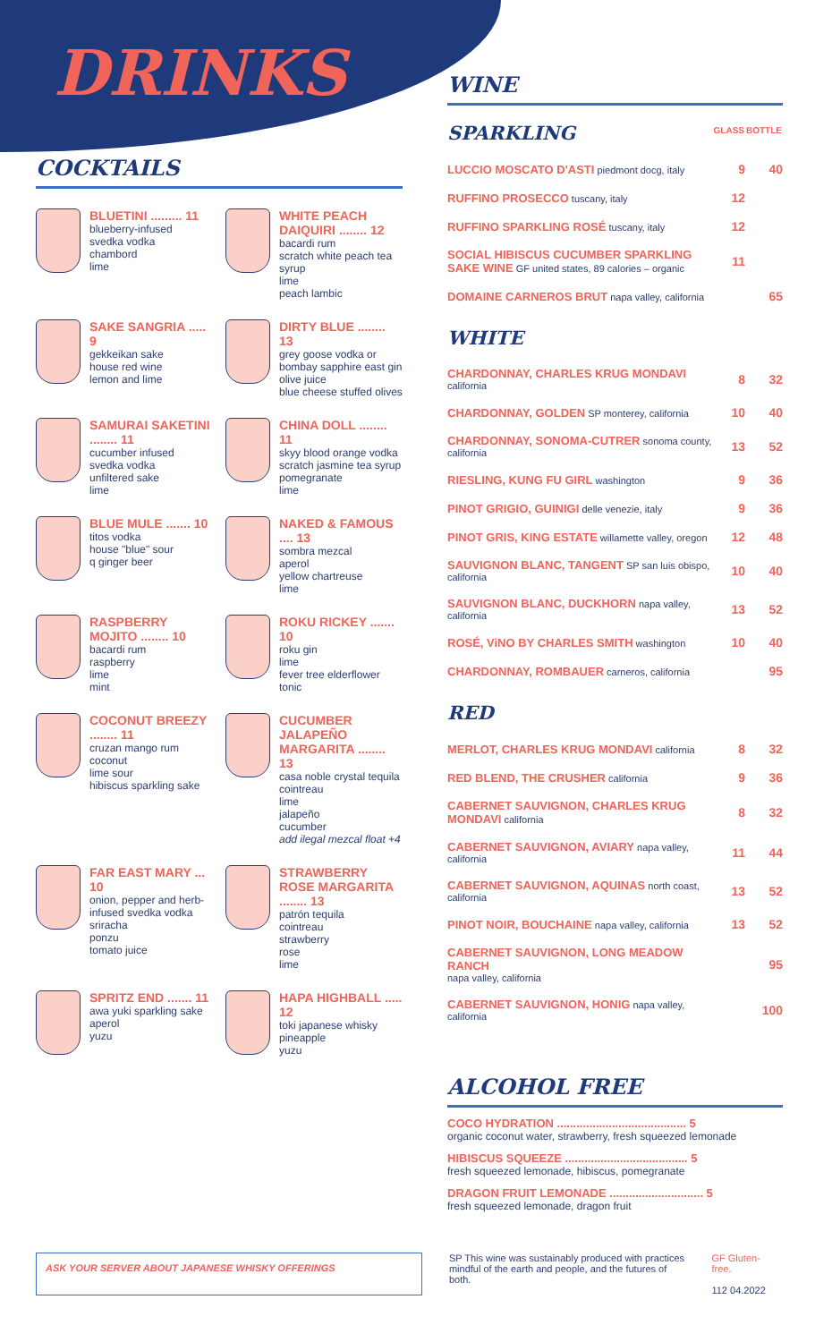DRINKS
COCKTAILS
BLUETINI ......... 11
blueberry-infused
svedka vodka
chambord
lime
WHITE PEACH DAIQUIRI ........ 12
bacardi rum
scratch white peach tea syrup
lime
peach lambic
SAKE SANGRIA ..... 9
gekkeikan sake
house red wine
lemon and lime
DIRTY BLUE ........ 13
grey goose vodka or
bombay sapphire east gin
olive juice
blue cheese stuffed olives
SAMURAI SAKETINI ........ 11
cucumber infused
svedka vodka
unfiltered sake
lime
CHINA DOLL ........ 11
skyy blood orange vodka
scratch jasmine tea syrup
pomegranate
lime
BLUE MULE ....... 10
titos vodka
house "blue" sour
q ginger beer
NAKED & FAMOUS .... 13
sombra mezcal
aperol
yellow chartreuse
lime
RASPBERRY MOJITO ........ 10
bacardi rum
raspberry
lime
mint
ROKU RICKEY ....... 10
roku gin
lime
fever tree elderflower
tonic
COCONUT BREEZY ........ 11
cruzan mango rum
coconut
lime sour
hibiscus sparkling sake
CUCUMBER JALAPEÑO MARGARITA ........ 13
casa noble crystal tequila
cointreau
lime
jalapeño
cucumber
add ilegal mezcal float +4
FAR EAST MARY ... 10
onion, pepper and herb-infused svedka vodka
sriracha
ponzu
tomato juice
STRAWBERRY ROSE MARGARITA ........ 13
patrón tequila
cointreau
strawberry
rose
lime
SPRITZ END ....... 11
awa yuki sparkling sake
aperol
yuzu
HAPA HIGHBALL ..... 12
toki japanese whisky
pineapple
yuzu
WINE
| SPARKLING | GLASS | BOTTLE |
| LUCCIO MOSCATO D'ASTI piedmont docg, italy | 9 | 40 |
| RUFFINO PROSECCO tuscany, italy | 12 | |
| RUFFINO SPARKLING ROSÉ tuscany, italy | 12 | |
| SOCIAL HIBISCUS CUCUMBER SPARKLING SAKE WINE GF united states, 89 calories – organic | 11 | |
| DOMAINE CARNEROS BRUT napa valley, california | | 65 |
| WHITE | | |
| CHARDONNAY, CHARLES KRUG MONDAVI california | 8 | 32 |
| CHARDONNAY, GOLDEN SP monterey, california | 10 | 40 |
| CHARDONNAY, SONOMA-CUTRER sonoma county, california | 13 | 52 |
| RIESLING, KUNG FU GIRL washington | 9 | 36 |
| PINOT GRIGIO, GUINIGI delle venezie, italy | 9 | 36 |
| PINOT GRIS, KING ESTATE willamette valley, oregon | 12 | 48 |
| SAUVIGNON BLANC, TANGENT SP san luis obispo, california | 10 | 40 |
| SAUVIGNON BLANC, DUCKHORN napa valley, california | 13 | 52 |
| ROSÉ, ViNO BY CHARLES SMITH washington | 10 | 40 |
| CHARDONNAY, ROMBAUER carneros, california | | 95 |
| RED | | |
| MERLOT, CHARLES KRUG MONDAVI california | 8 | 32 |
| RED BLEND, THE CRUSHER california | 9 | 36 |
| CABERNET SAUVIGNON, CHARLES KRUG MONDAVI california | 8 | 32 |
| CABERNET SAUVIGNON, AVIARY napa valley, california | 11 | 44 |
| CABERNET SAUVIGNON, AQUINAS north coast, california | 13 | 52 |
| PINOT NOIR, BOUCHAINE napa valley, california | 13 | 52 |
| CABERNET SAUVIGNON, LONG MEADOW RANCH napa valley, california | | 95 |
| CABERNET SAUVIGNON, HONIG napa valley, california | | 100 |
ALCOHOL FREE
COCO HYDRATION ........................................ 5
organic coconut water, strawberry, fresh squeezed lemonade
HIBISCUS SQUEEZE ...................................... 5
fresh squeezed lemonade, hibiscus, pomegranate
DRAGON FRUIT LEMONADE ............................. 5
fresh squeezed lemonade, dragon fruit
ASK YOUR SERVER ABOUT JAPANESE WHISKY OFFERINGS
SP This wine was sustainably produced with practices mindful of the earth and people, and the futures of both.
GF Gluten-free.
112 04.2022